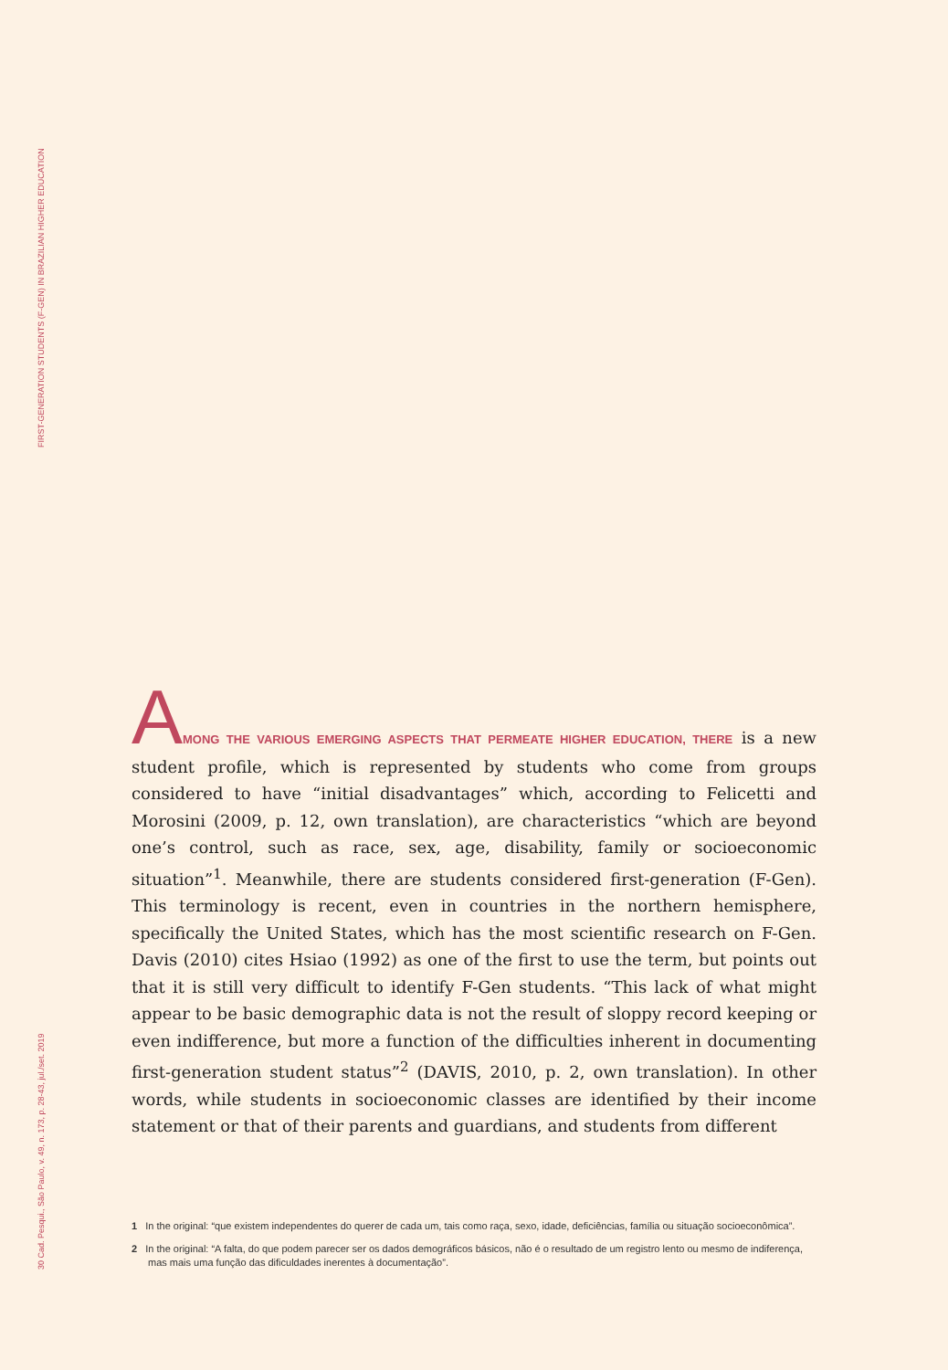FIRST-GENERATION STUDENTS (F-GEN) IN BRAZILIAN HIGHER EDUCATION
30 Cad. Pesqui., São Paulo, v. 49, n. 173, p. 28-43, jul./set. 2019
AMONG THE VARIOUS EMERGING ASPECTS THAT PERMEATE HIGHER EDUCATION, THERE is a new student profile, which is represented by students who come from groups considered to have “initial disadvantages” which, according to Felicetti and Morosini (2009, p. 12, own translation), are characteristics “which are beyond one’s control, such as race, sex, age, disability, family or socioeconomic situation”<sup>1</sup>. Meanwhile, there are students considered first-generation (F-Gen). This terminology is recent, even in countries in the northern hemisphere, specifically the United States, which has the most scientific research on F-Gen. Davis (2010) cites Hsiao (1992) as one of the first to use the term, but points out that it is still very difficult to identify F-Gen students. “This lack of what might appear to be basic demographic data is not the result of sloppy record keeping or even indifference, but more a function of the difficulties inherent in documenting first-generation student status”<sup>2</sup> (DAVIS, 2010, p. 2, own translation). In other words, while students in socioeconomic classes are identified by their income statement or that of their parents and guardians, and students from different
1 In the original: “que existem independentes do querer de cada um, tais como raça, sexo, idade, deficiências, família ou situação socioeconômica”.
2 In the original: “A falta, do que podem parecer ser os dados demográficos básicos, não é o resultado de um registro lento ou mesmo de indiferença, mas mais uma função das dificuldades inerentes à documentação”.